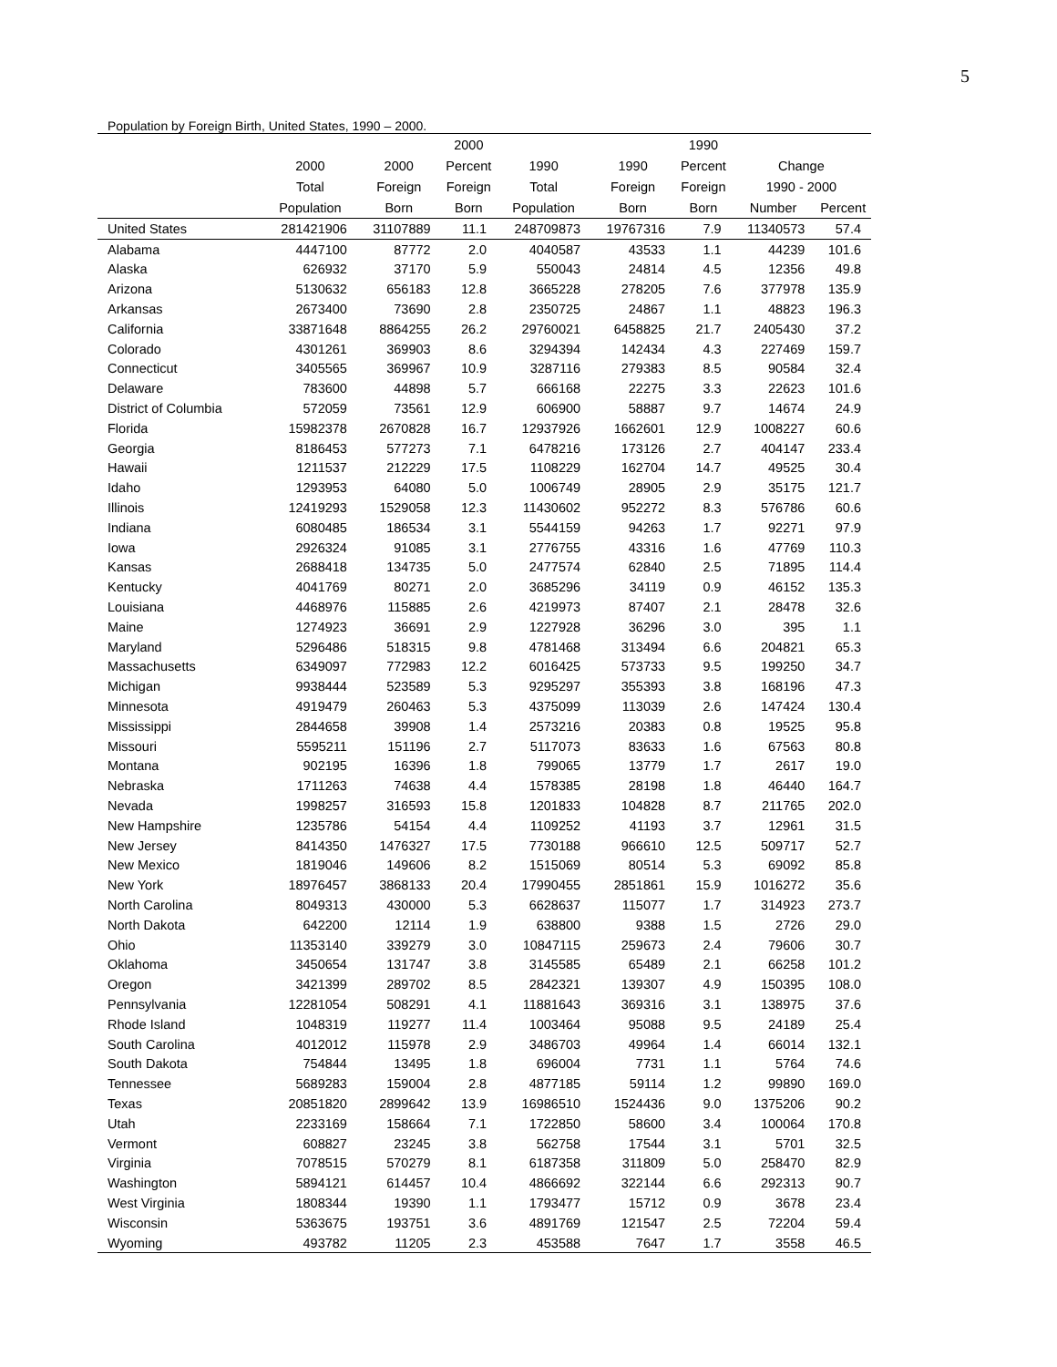5
Population by Foreign Birth, United States, 1990 – 2000.
| | | | 2000 | | | 1990 | | |
| --- | --- | --- | --- | --- | --- | --- | --- | --- |
| | 2000 | 2000 | Percent | 1990 | 1990 | Percent | Change | |
| | Total | Foreign | Foreign | Total | Foreign | Foreign | 1990 - 2000 | |
| | Population | Born | Born | Population | Born | Born | Number | Percent |
| United States | 281421906 | 31107889 | 11.1 | 248709873 | 19767316 | 7.9 | 11340573 | 57.4 |
| Alabama | 4447100 | 87772 | 2.0 | 4040587 | 43533 | 1.1 | 44239 | 101.6 |
| Alaska | 626932 | 37170 | 5.9 | 550043 | 24814 | 4.5 | 12356 | 49.8 |
| Arizona | 5130632 | 656183 | 12.8 | 3665228 | 278205 | 7.6 | 377978 | 135.9 |
| Arkansas | 2673400 | 73690 | 2.8 | 2350725 | 24867 | 1.1 | 48823 | 196.3 |
| California | 33871648 | 8864255 | 26.2 | 29760021 | 6458825 | 21.7 | 2405430 | 37.2 |
| Colorado | 4301261 | 369903 | 8.6 | 3294394 | 142434 | 4.3 | 227469 | 159.7 |
| Connecticut | 3405565 | 369967 | 10.9 | 3287116 | 279383 | 8.5 | 90584 | 32.4 |
| Delaware | 783600 | 44898 | 5.7 | 666168 | 22275 | 3.3 | 22623 | 101.6 |
| District of Columbia | 572059 | 73561 | 12.9 | 606900 | 58887 | 9.7 | 14674 | 24.9 |
| Florida | 15982378 | 2670828 | 16.7 | 12937926 | 1662601 | 12.9 | 1008227 | 60.6 |
| Georgia | 8186453 | 577273 | 7.1 | 6478216 | 173126 | 2.7 | 404147 | 233.4 |
| Hawaii | 1211537 | 212229 | 17.5 | 1108229 | 162704 | 14.7 | 49525 | 30.4 |
| Idaho | 1293953 | 64080 | 5.0 | 1006749 | 28905 | 2.9 | 35175 | 121.7 |
| Illinois | 12419293 | 1529058 | 12.3 | 11430602 | 952272 | 8.3 | 576786 | 60.6 |
| Indiana | 6080485 | 186534 | 3.1 | 5544159 | 94263 | 1.7 | 92271 | 97.9 |
| Iowa | 2926324 | 91085 | 3.1 | 2776755 | 43316 | 1.6 | 47769 | 110.3 |
| Kansas | 2688418 | 134735 | 5.0 | 2477574 | 62840 | 2.5 | 71895 | 114.4 |
| Kentucky | 4041769 | 80271 | 2.0 | 3685296 | 34119 | 0.9 | 46152 | 135.3 |
| Louisiana | 4468976 | 115885 | 2.6 | 4219973 | 87407 | 2.1 | 28478 | 32.6 |
| Maine | 1274923 | 36691 | 2.9 | 1227928 | 36296 | 3.0 | 395 | 1.1 |
| Maryland | 5296486 | 518315 | 9.8 | 4781468 | 313494 | 6.6 | 204821 | 65.3 |
| Massachusetts | 6349097 | 772983 | 12.2 | 6016425 | 573733 | 9.5 | 199250 | 34.7 |
| Michigan | 9938444 | 523589 | 5.3 | 9295297 | 355393 | 3.8 | 168196 | 47.3 |
| Minnesota | 4919479 | 260463 | 5.3 | 4375099 | 113039 | 2.6 | 147424 | 130.4 |
| Mississippi | 2844658 | 39908 | 1.4 | 2573216 | 20383 | 0.8 | 19525 | 95.8 |
| Missouri | 5595211 | 151196 | 2.7 | 5117073 | 83633 | 1.6 | 67563 | 80.8 |
| Montana | 902195 | 16396 | 1.8 | 799065 | 13779 | 1.7 | 2617 | 19.0 |
| Nebraska | 1711263 | 74638 | 4.4 | 1578385 | 28198 | 1.8 | 46440 | 164.7 |
| Nevada | 1998257 | 316593 | 15.8 | 1201833 | 104828 | 8.7 | 211765 | 202.0 |
| New Hampshire | 1235786 | 54154 | 4.4 | 1109252 | 41193 | 3.7 | 12961 | 31.5 |
| New Jersey | 8414350 | 1476327 | 17.5 | 7730188 | 966610 | 12.5 | 509717 | 52.7 |
| New Mexico | 1819046 | 149606 | 8.2 | 1515069 | 80514 | 5.3 | 69092 | 85.8 |
| New York | 18976457 | 3868133 | 20.4 | 17990455 | 2851861 | 15.9 | 1016272 | 35.6 |
| North Carolina | 8049313 | 430000 | 5.3 | 6628637 | 115077 | 1.7 | 314923 | 273.7 |
| North Dakota | 642200 | 12114 | 1.9 | 638800 | 9388 | 1.5 | 2726 | 29.0 |
| Ohio | 11353140 | 339279 | 3.0 | 10847115 | 259673 | 2.4 | 79606 | 30.7 |
| Oklahoma | 3450654 | 131747 | 3.8 | 3145585 | 65489 | 2.1 | 66258 | 101.2 |
| Oregon | 3421399 | 289702 | 8.5 | 2842321 | 139307 | 4.9 | 150395 | 108.0 |
| Pennsylvania | 12281054 | 508291 | 4.1 | 11881643 | 369316 | 3.1 | 138975 | 37.6 |
| Rhode Island | 1048319 | 119277 | 11.4 | 1003464 | 95088 | 9.5 | 24189 | 25.4 |
| South Carolina | 4012012 | 115978 | 2.9 | 3486703 | 49964 | 1.4 | 66014 | 132.1 |
| South Dakota | 754844 | 13495 | 1.8 | 696004 | 7731 | 1.1 | 5764 | 74.6 |
| Tennessee | 5689283 | 159004 | 2.8 | 4877185 | 59114 | 1.2 | 99890 | 169.0 |
| Texas | 20851820 | 2899642 | 13.9 | 16986510 | 1524436 | 9.0 | 1375206 | 90.2 |
| Utah | 2233169 | 158664 | 7.1 | 1722850 | 58600 | 3.4 | 100064 | 170.8 |
| Vermont | 608827 | 23245 | 3.8 | 562758 | 17544 | 3.1 | 5701 | 32.5 |
| Virginia | 7078515 | 570279 | 8.1 | 6187358 | 311809 | 5.0 | 258470 | 82.9 |
| Washington | 5894121 | 614457 | 10.4 | 4866692 | 322144 | 6.6 | 292313 | 90.7 |
| West Virginia | 1808344 | 19390 | 1.1 | 1793477 | 15712 | 0.9 | 3678 | 23.4 |
| Wisconsin | 5363675 | 193751 | 3.6 | 4891769 | 121547 | 2.5 | 72204 | 59.4 |
| Wyoming | 493782 | 11205 | 2.3 | 453588 | 7647 | 1.7 | 3558 | 46.5 |